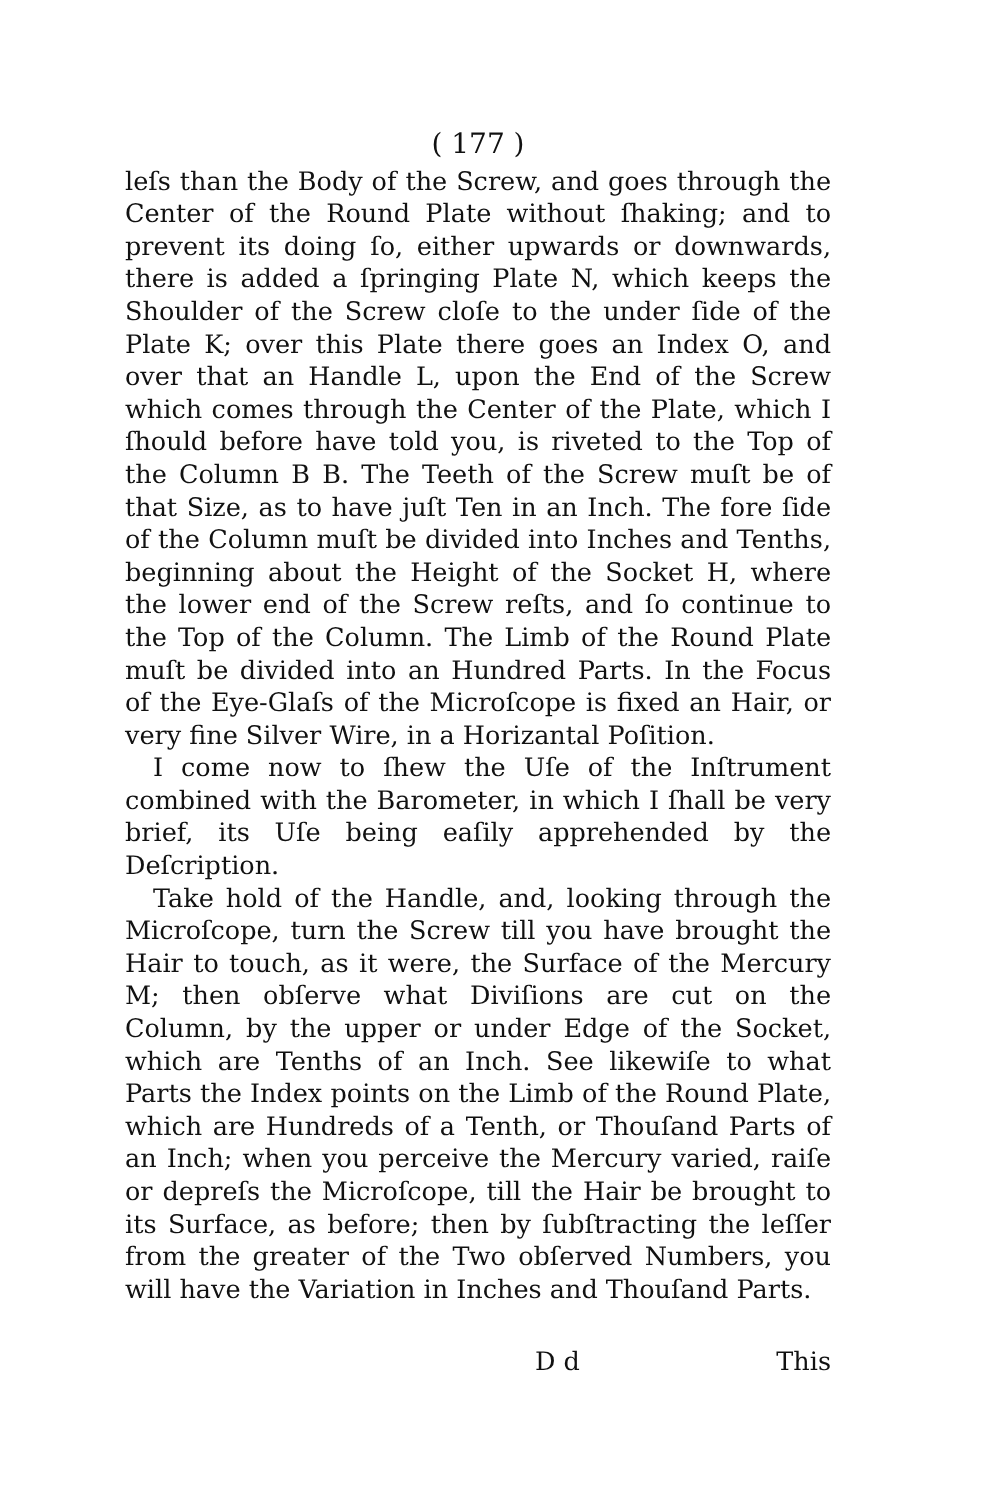( 177 )
leſs than the Body of the Screw, and goes through the Center of the Round Plate without ſhaking; and to prevent its doing ſo, either upwards or downwards, there is added a ſpringing Plate N, which keeps the Shoulder of the Screw cloſe to the under ſide of the Plate K; over this Plate there goes an Index O, and over that an Handle L, upon the End of the Screw which comes through the Center of the Plate, which I ſhould before have told you, is riveted to the Top of the Column B B. The Teeth of the Screw muſt be of that Size, as to have juſt Ten in an Inch. The fore ſide of the Column muſt be divided into Inches and Tenths, beginning about the Height of the Socket H, where the lower end of the Screw reſts, and ſo continue to the Top of the Column. The Limb of the Round Plate muſt be divided into an Hundred Parts. In the Focus of the Eye-Glaſs of the Microſcope is fixed an Hair, or very fine Silver Wire, in a Horizantal Poſition.
I come now to ſhew the Uſe of the Inſtrument combined with the Barometer, in which I ſhall be very brief, its Uſe being eaſily apprehended by the Deſcription.
Take hold of the Handle, and, looking through the Microſcope, turn the Screw till you have brought the Hair to touch, as it were, the Surface of the Mercury M; then obſerve what Diviſions are cut on the Column, by the upper or under Edge of the Socket, which are Tenths of an Inch. See likewiſe to what Parts the Index points on the Limb of the Round Plate, which are Hundreds of a Tenth, or Thouſand Parts of an Inch; when you perceive the Mercury varied, raiſe or depreſs the Microſcope, till the Hair be brought to its Surface, as before; then by ſubſtracting the leſſer from the greater of the Two obſerved Numbers, you will have the Variation in Inches and Thouſand Parts.
D d This